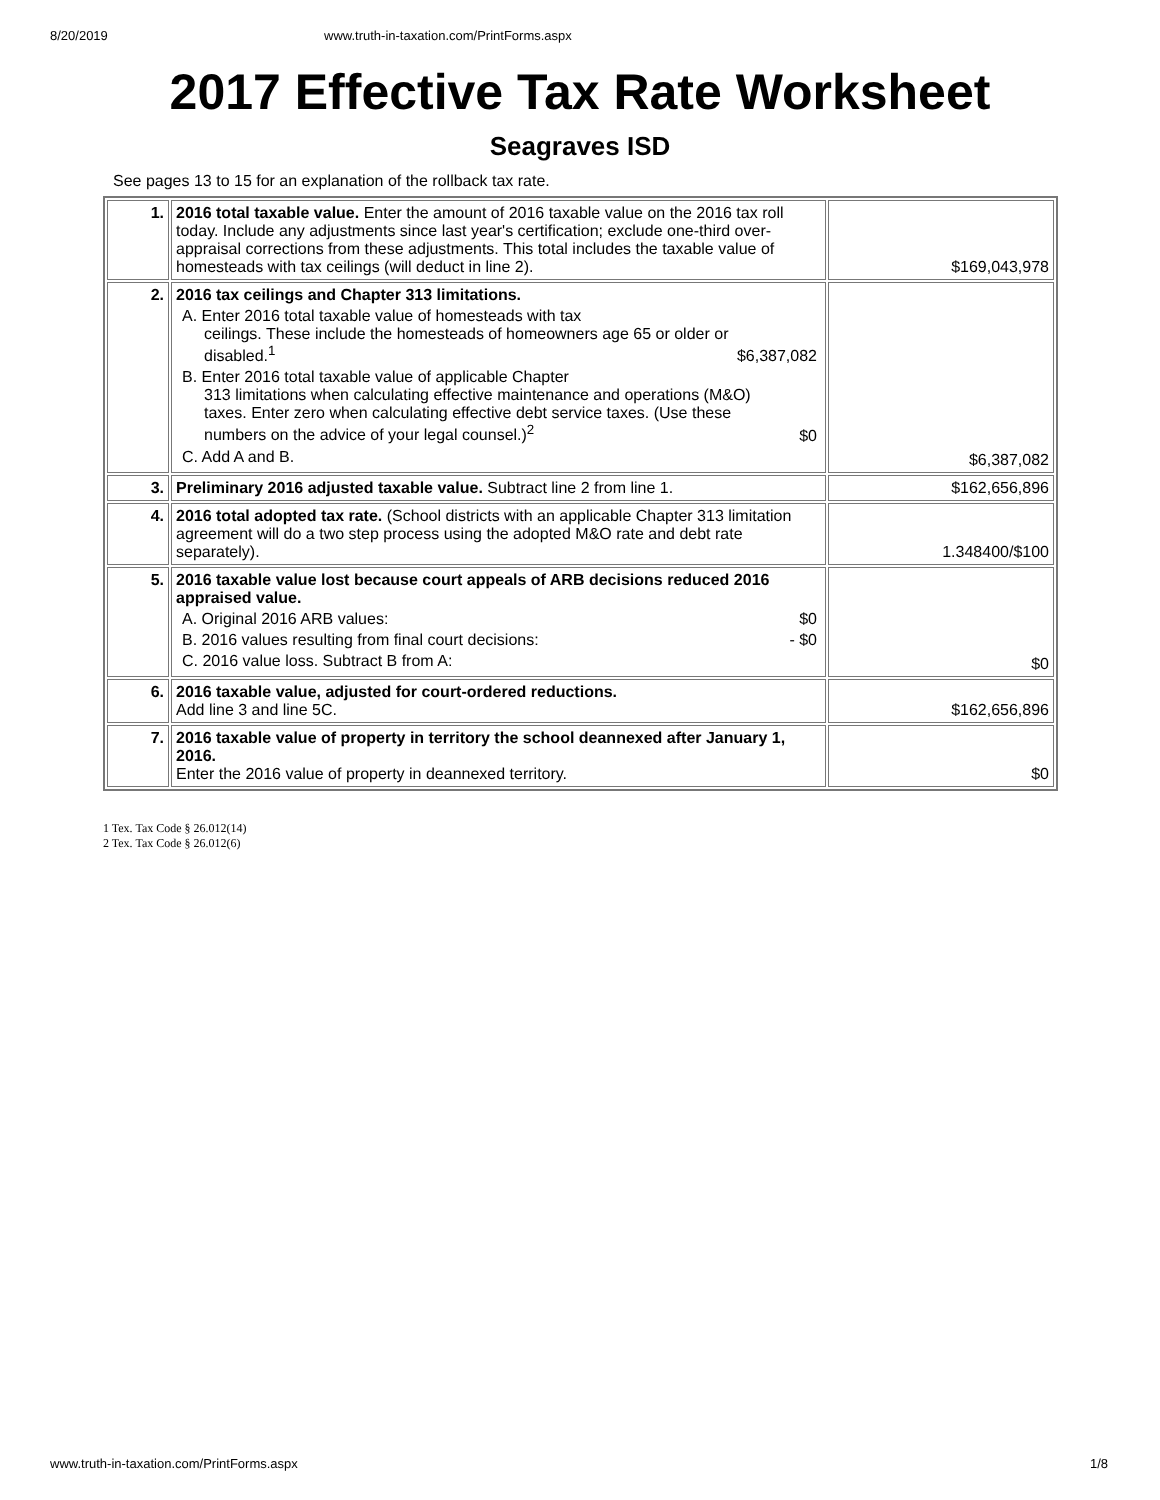8/20/2019 www.truth-in-taxation.com/PrintForms.aspx
2017 Effective Tax Rate Worksheet
Seagraves ISD
See pages 13 to 15 for an explanation of the rollback tax rate.
| 1. | 2016 total taxable value. Enter the amount of 2016 taxable value on the 2016 tax roll today. Include any adjustments since last year's certification; exclude one-third over-appraisal corrections from these adjustments. This total includes the taxable value of homesteads with tax ceilings (will deduct in line 2). | $169,043,978 |
| 2. | 2016 tax ceilings and Chapter 313 limitations. A. Enter 2016 total taxable value of homesteads with tax ceilings. These include the homesteads of homeowners age 65 or older or disabled.<sup>1</sup> $6,387,082 B. Enter 2016 total taxable value of applicable Chapter 313 limitations when calculating effective maintenance and operations (M&O) taxes. Enter zero when calculating effective debt service taxes. (Use these numbers on the advice of your legal counsel.)<sup>2</sup> $0 C. Add A and B. | $6,387,082 |
| 3. | Preliminary 2016 adjusted taxable value. Subtract line 2 from line 1. | $162,656,896 |
| 4. | 2016 total adopted tax rate. (School districts with an applicable Chapter 313 limitation agreement will do a two step process using the adopted M&O rate and debt rate separately). | 1.348400/$100 |
| 5. | 2016 taxable value lost because court appeals of ARB decisions reduced 2016 appraised value. A. Original 2016 ARB values: $0 B. 2016 values resulting from final court decisions: - $0 C. 2016 value loss. Subtract B from A: | $0 |
| 6. | 2016 taxable value, adjusted for court-ordered reductions. Add line 3 and line 5C. | $162,656,896 |
| 7. | 2016 taxable value of property in territory the school deannexed after January 1, 2016. Enter the 2016 value of property in deannexed territory. | $0 |
1 Tex. Tax Code § 26.012(14)
2 Tex. Tax Code § 26.012(6)
www.truth-in-taxation.com/PrintForms.aspx 1/8